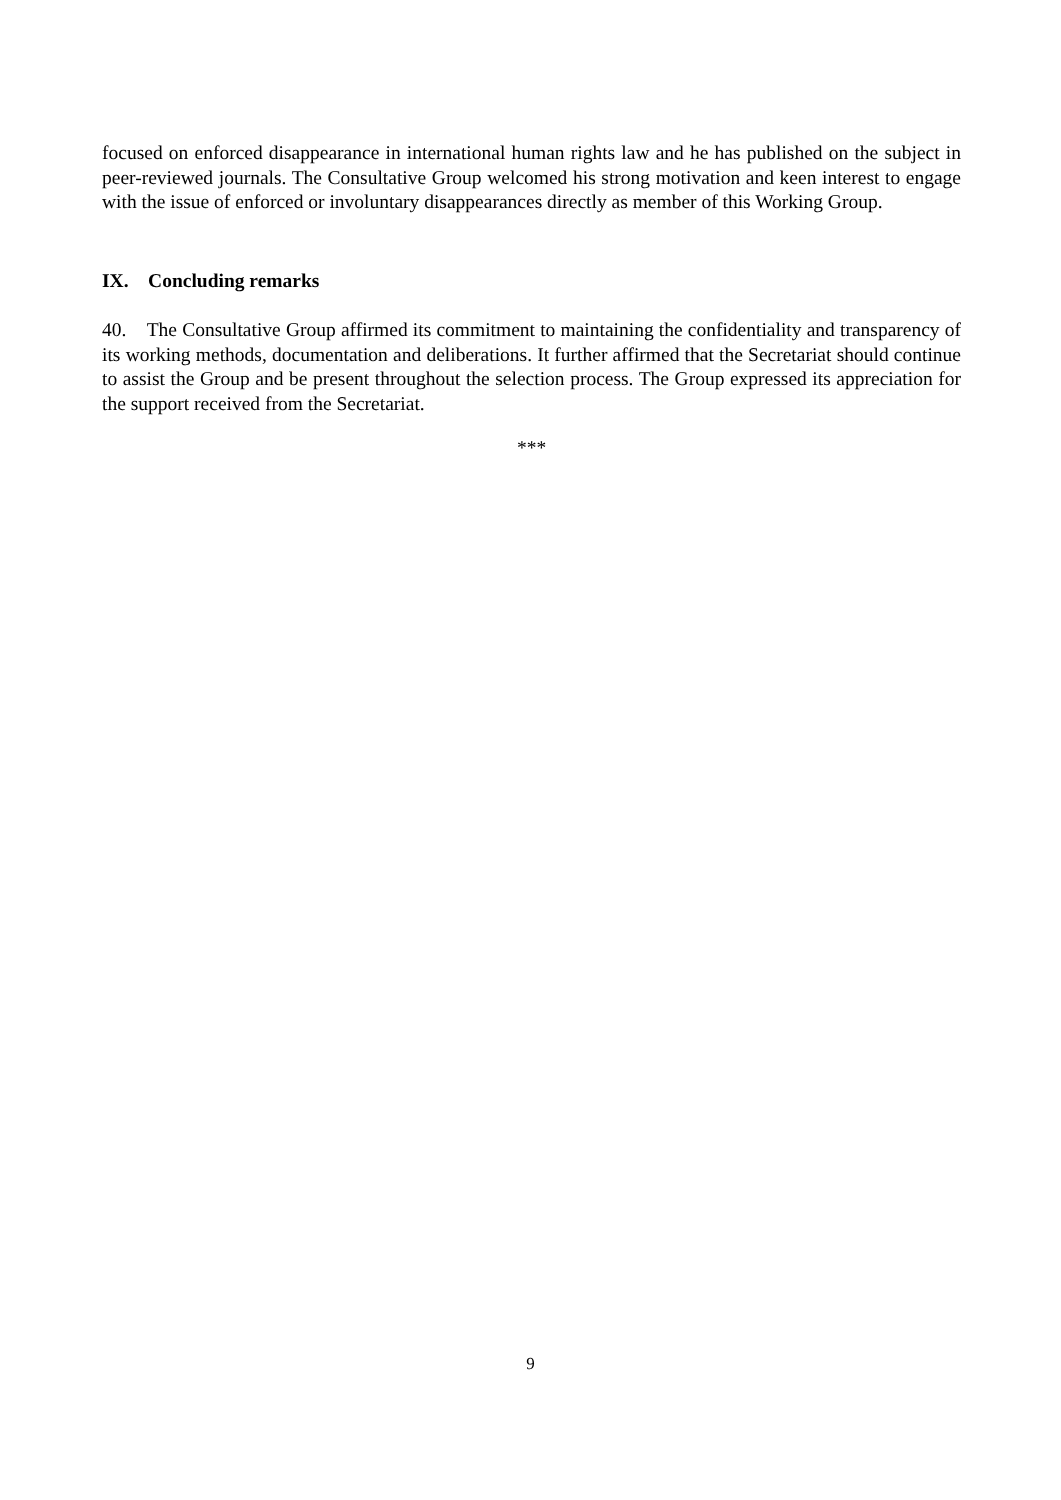focused on enforced disappearance in international human rights law and he has published on the subject in peer-reviewed journals. The Consultative Group welcomed his strong motivation and keen interest to engage with the issue of enforced or involuntary disappearances directly as member of this Working Group.
IX. Concluding remarks
40. The Consultative Group affirmed its commitment to maintaining the confidentiality and transparency of its working methods, documentation and deliberations. It further affirmed that the Secretariat should continue to assist the Group and be present throughout the selection process. The Group expressed its appreciation for the support received from the Secretariat.
***
9